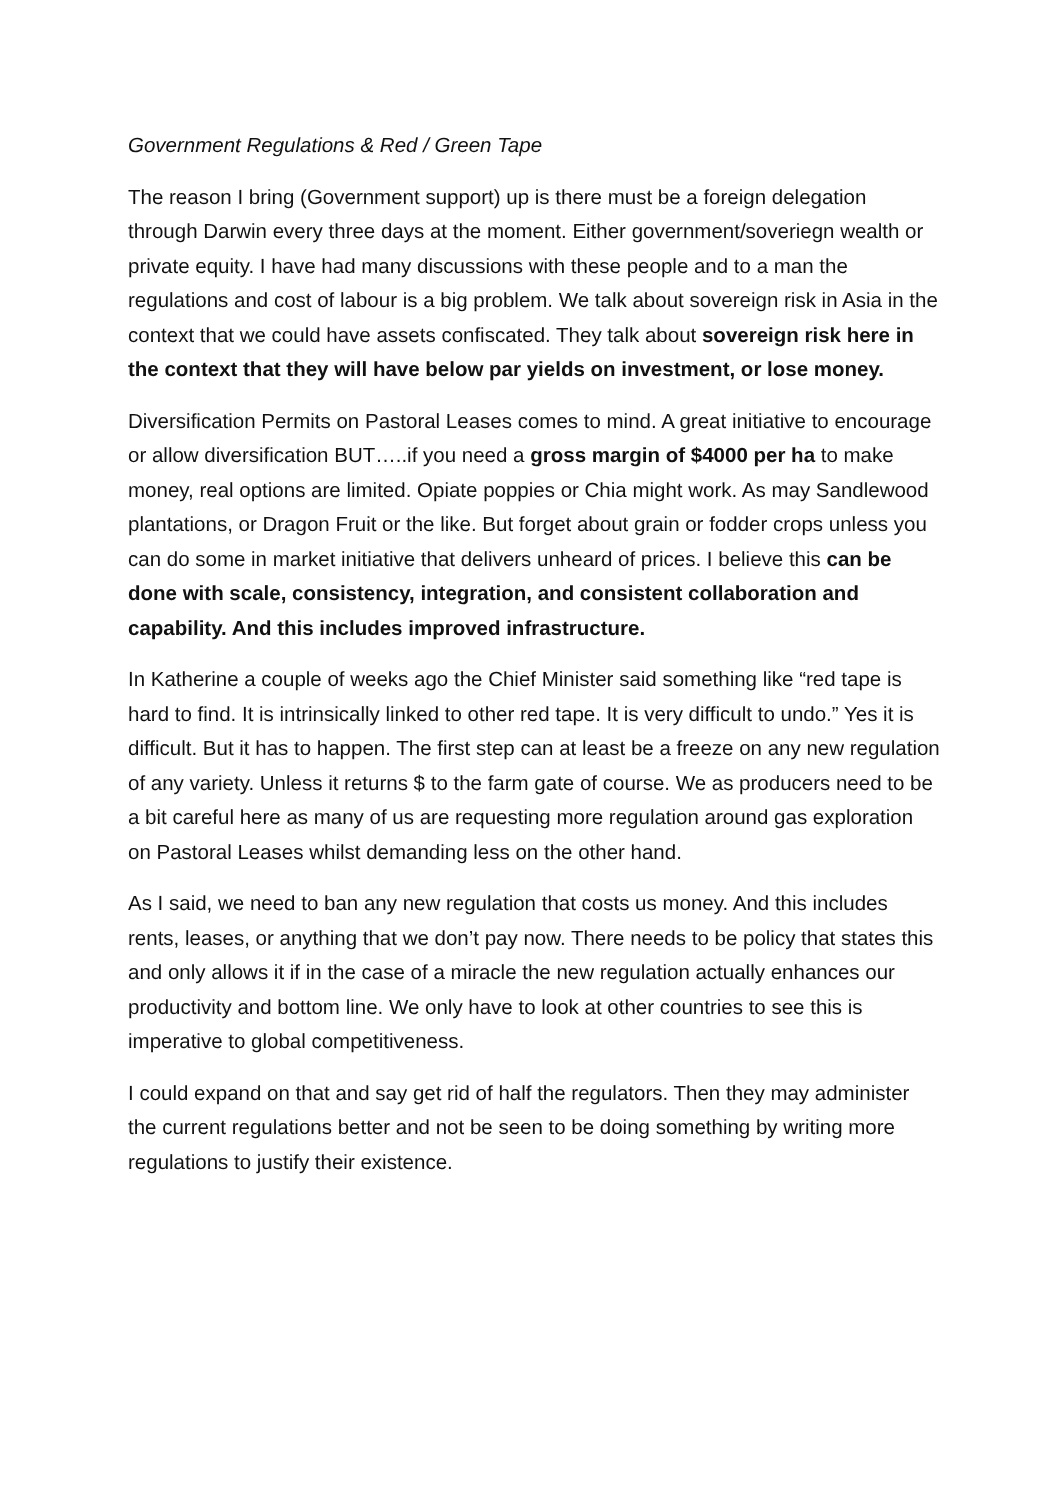Government Regulations & Red / Green Tape
The reason I bring (Government support) up is there must be a foreign delegation through Darwin every three days at the moment. Either government/soveriegn wealth or private equity. I have had many discussions with these people and to a man the regulations and cost of labour is a big problem. We talk about sovereign risk in Asia in the context that we could have assets confiscated. They talk about sovereign risk here in the context that they will have below par yields on investment, or lose money.
Diversification Permits on Pastoral Leases comes to mind. A great initiative to encourage or allow diversification BUT…..if you need a gross margin of $4000 per ha to make money, real options are limited. Opiate poppies or Chia might work. As may Sandlewood plantations, or Dragon Fruit or the like. But forget about grain or fodder crops unless you can do some in market initiative that delivers unheard of prices. I believe this can be done with scale, consistency, integration, and consistent collaboration and capability. And this includes improved infrastructure.
In Katherine a couple of weeks ago the Chief Minister said something like “red tape is hard to find. It is intrinsically linked to other red tape. It is very difficult to undo.” Yes it is difficult. But it has to happen. The first step can at least be a freeze on any new regulation of any variety. Unless it returns $ to the farm gate of course. We as producers need to be a bit careful here as many of us are requesting more regulation around gas exploration on Pastoral Leases whilst demanding less on the other hand.
As I said, we need to ban any new regulation that costs us money. And this includes rents, leases, or anything that we don’t pay now. There needs to be policy that states this and only allows it if in the case of a miracle the new regulation actually enhances our productivity and bottom line. We only have to look at other countries to see this is imperative to global competitiveness.
I could expand on that and say get rid of half the regulators. Then they may administer the current regulations better and not be seen to be doing something by writing more regulations to justify their existence.